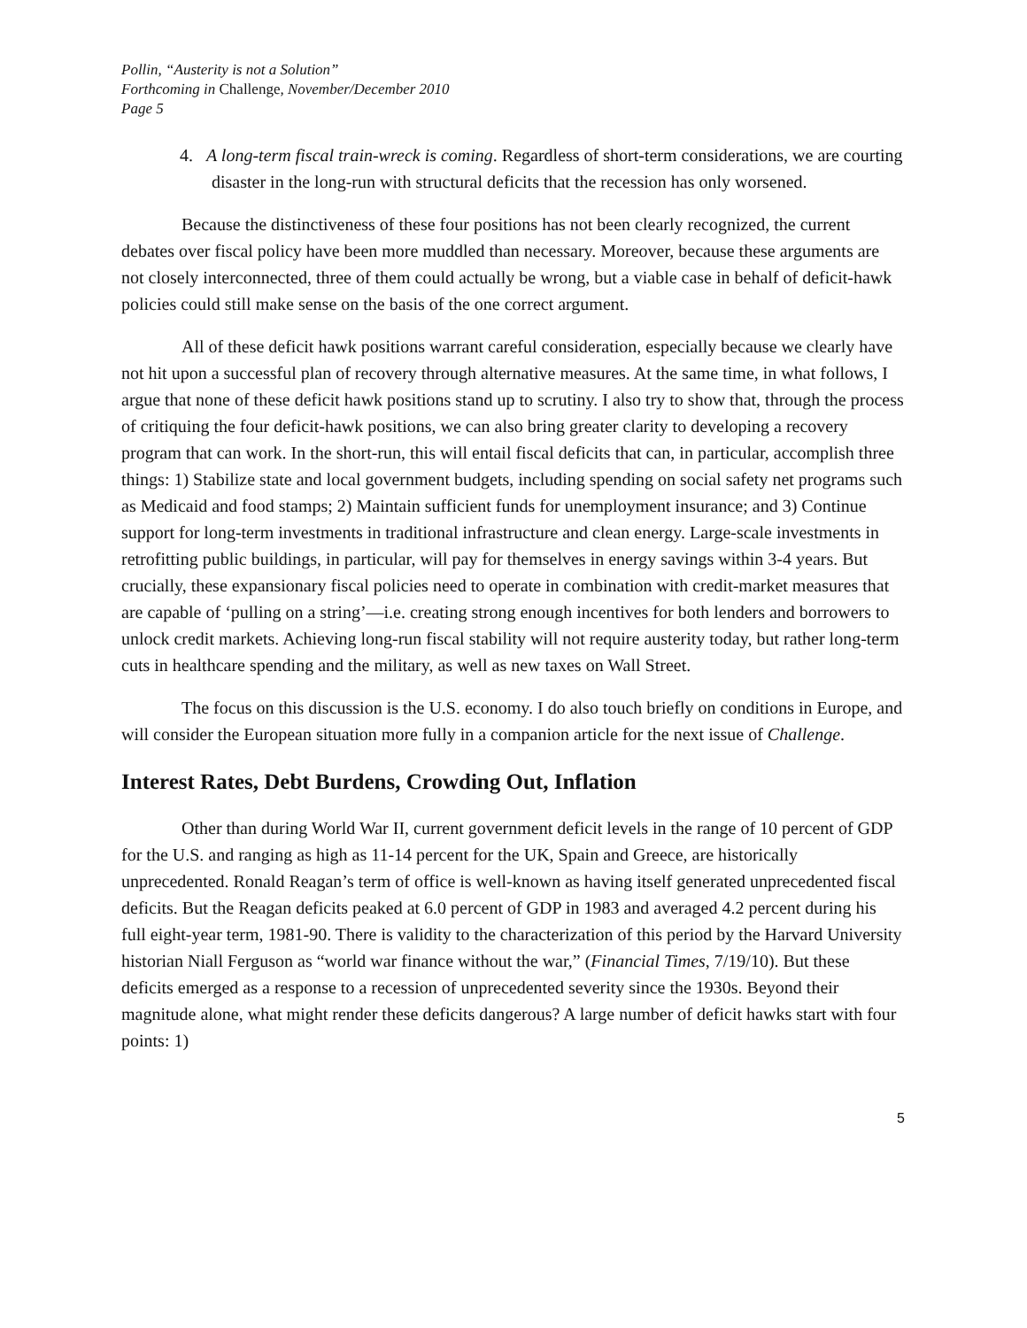Pollin, “Austerity is not a Solution”
Forthcoming in Challenge, November/December 2010
Page 5
4. A long-term fiscal train-wreck is coming. Regardless of short-term considerations, we are courting disaster in the long-run with structural deficits that the recession has only worsened.
Because the distinctiveness of these four positions has not been clearly recognized, the current debates over fiscal policy have been more muddled than necessary. Moreover, because these arguments are not closely interconnected, three of them could actually be wrong, but a viable case in behalf of deficit-hawk policies could still make sense on the basis of the one correct argument.
All of these deficit hawk positions warrant careful consideration, especially because we clearly have not hit upon a successful plan of recovery through alternative measures. At the same time, in what follows, I argue that none of these deficit hawk positions stand up to scrutiny. I also try to show that, through the process of critiquing the four deficit-hawk positions, we can also bring greater clarity to developing a recovery program that can work. In the short-run, this will entail fiscal deficits that can, in particular, accomplish three things: 1) Stabilize state and local government budgets, including spending on social safety net programs such as Medicaid and food stamps; 2) Maintain sufficient funds for unemployment insurance; and 3) Continue support for long-term investments in traditional infrastructure and clean energy. Large-scale investments in retrofitting public buildings, in particular, will pay for themselves in energy savings within 3-4 years. But crucially, these expansionary fiscal policies need to operate in combination with credit-market measures that are capable of ‘pulling on a string’—i.e. creating strong enough incentives for both lenders and borrowers to unlock credit markets. Achieving long-run fiscal stability will not require austerity today, but rather long-term cuts in healthcare spending and the military, as well as new taxes on Wall Street.
The focus on this discussion is the U.S. economy. I do also touch briefly on conditions in Europe, and will consider the European situation more fully in a companion article for the next issue of Challenge.
Interest Rates, Debt Burdens, Crowding Out, Inflation
Other than during World War II, current government deficit levels in the range of 10 percent of GDP for the U.S. and ranging as high as 11-14 percent for the UK, Spain and Greece, are historically unprecedented. Ronald Reagan’s term of office is well-known as having itself generated unprecedented fiscal deficits. But the Reagan deficits peaked at 6.0 percent of GDP in 1983 and averaged 4.2 percent during his full eight-year term, 1981-90. There is validity to the characterization of this period by the Harvard University historian Niall Ferguson as “world war finance without the war,” (Financial Times, 7/19/10). But these deficits emerged as a response to a recession of unprecedented severity since the 1930s. Beyond their magnitude alone, what might render these deficits dangerous? A large number of deficit hawks start with four points: 1)
5